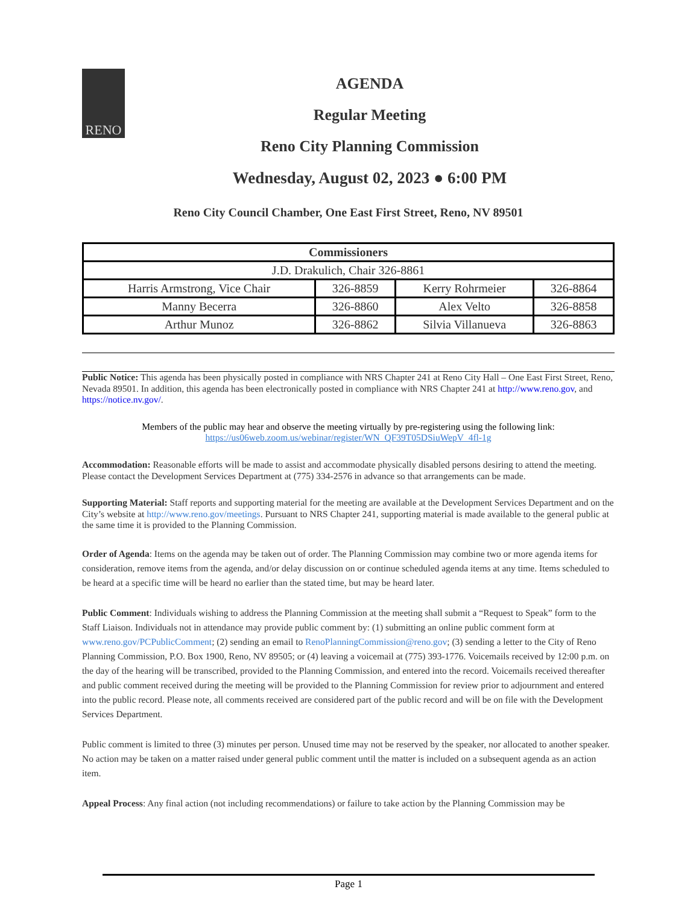RENO
AGENDA
Regular Meeting
Reno City Planning Commission
Wednesday, August 02, 2023 ● 6:00 PM
Reno City Council Chamber, One East First Street, Reno, NV 89501
| Commissioners | | | |
| --- | --- | --- | --- |
| J.D. Drakulich, Chair 326-8861 | | | |
| Harris Armstrong, Vice Chair | 326-8859 | Kerry Rohrmeier | 326-8864 |
| Manny Becerra | 326-8860 | Alex Velto | 326-8858 |
| Arthur Munoz | 326-8862 | Silvia Villanueva | 326-8863 |
Public Notice: This agenda has been physically posted in compliance with NRS Chapter 241 at Reno City Hall – One East First Street, Reno, Nevada 89501. In addition, this agenda has been electronically posted in compliance with NRS Chapter 241 at http://www.reno.gov, and https://notice.nv.gov/.
Members of the public may hear and observe the meeting virtually by pre-registering using the following link:
https://us06web.zoom.us/webinar/register/WN_QF39T05DSiuWepV_4fl-1g
Accommodation: Reasonable efforts will be made to assist and accommodate physically disabled persons desiring to attend the meeting. Please contact the Development Services Department at (775) 334-2576 in advance so that arrangements can be made.
Supporting Material: Staff reports and supporting material for the meeting are available at the Development Services Department and on the City’s website at http://www.reno.gov/meetings. Pursuant to NRS Chapter 241, supporting material is made available to the general public at the same time it is provided to the Planning Commission.
Order of Agenda: Items on the agenda may be taken out of order. The Planning Commission may combine two or more agenda items for consideration, remove items from the agenda, and/or delay discussion on or continue scheduled agenda items at any time. Items scheduled to be heard at a specific time will be heard no earlier than the stated time, but may be heard later.
Public Comment: Individuals wishing to address the Planning Commission at the meeting shall submit a “Request to Speak” form to the Staff Liaison. Individuals not in attendance may provide public comment by: (1) submitting an online public comment form at www.reno.gov/PCPublicComment; (2) sending an email to RenoPlanningCommission@reno.gov; (3) sending a letter to the City of Reno Planning Commission, P.O. Box 1900, Reno, NV 89505; or (4) leaving a voicemail at (775) 393-1776. Voicemails received by 12:00 p.m. on the day of the hearing will be transcribed, provided to the Planning Commission, and entered into the record. Voicemails received thereafter and public comment received during the meeting will be provided to the Planning Commission for review prior to adjournment and entered into the public record. Please note, all comments received are considered part of the public record and will be on file with the Development Services Department.
Public comment is limited to three (3) minutes per person. Unused time may not be reserved by the speaker, nor allocated to another speaker. No action may be taken on a matter raised under general public comment until the matter is included on a subsequent agenda as an action item.
Appeal Process: Any final action (not including recommendations) or failure to take action by the Planning Commission may be
Page 1